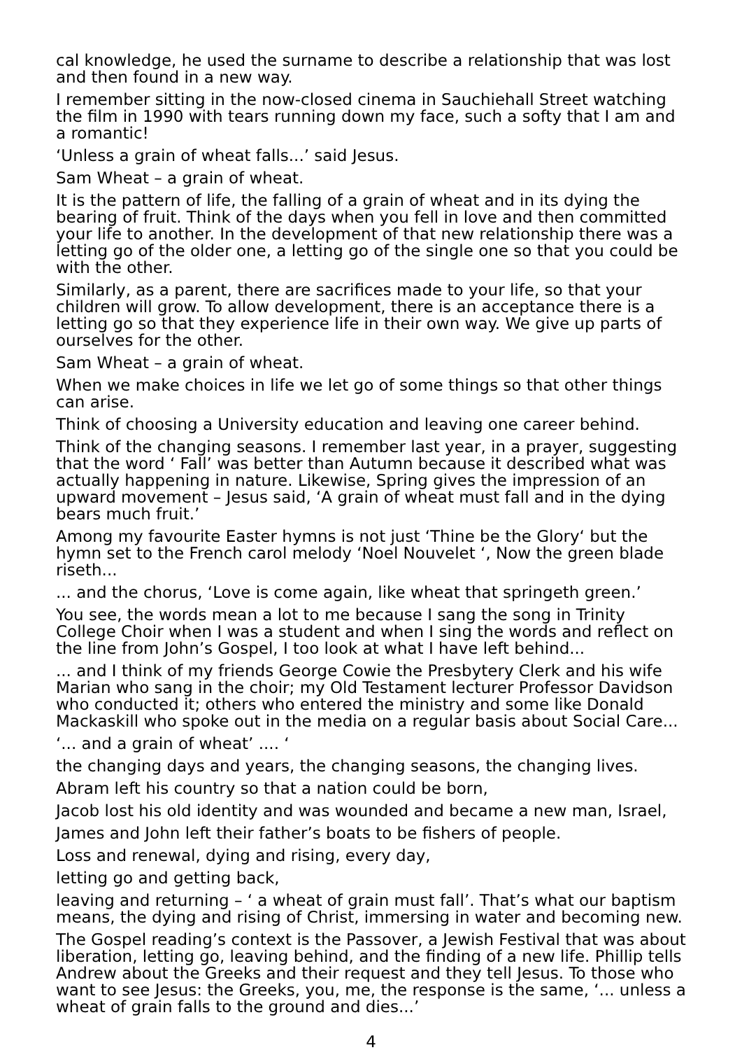cal knowledge, he used the surname to describe a relationship that was lost and then found in a new way.
I remember sitting in the now-closed cinema in Sauchiehall Street watching the film in 1990 with tears running down my face, such a softy that I am and a romantic!
‘Unless a grain of wheat falls...’ said Jesus.
Sam Wheat – a grain of wheat.
It is the pattern of life, the falling of a grain of wheat and in its dying the bearing of fruit. Think of the days when you fell in love and then committed your life to another. In the development of that new relationship there was a letting go of the older one, a letting go of the single one so that you could be with the other.
Similarly, as a parent, there are sacrifices made to your life, so that your children will grow. To allow development, there is an acceptance there is a letting go so that they experience life in their own way. We give up parts of ourselves for the other.
Sam Wheat – a grain of wheat.
When we make choices in life we let go of some things so that other things can arise.
Think of choosing a University education and leaving one career behind.
Think of the changing seasons. I remember last year, in a prayer, suggesting that the word ‘ Fall’ was better than Autumn because it described what was actually happening in nature. Likewise, Spring gives the impression of an upward movement – Jesus said, ‘A grain of wheat must fall and in the dying bears much fruit.’
Among my favourite Easter hymns is not just ‘Thine be the Glory‘ but the hymn set to the French carol melody ‘Noel Nouvelet ‘, Now the green blade riseth...
... and the chorus, ‘Love is come again, like wheat that springeth green.’
You see, the words mean a lot to me because I sang the song in Trinity College Choir when I was a student and when I sing the words and reflect on the line from John’s Gospel, I too look at what I have left behind...
... and I think of my friends George Cowie the Presbytery Clerk and his wife Marian who sang in the choir; my Old Testament lecturer Professor Davidson who conducted it; others who entered the ministry and some like Donald Mackaskill who spoke out in the media on a regular basis about Social Care...
‘... and a grain of wheat’ .... ‘
the changing days and years, the changing seasons, the changing lives.
Abram left his country so that a nation could be born,
Jacob lost his old identity and was wounded and became a new man, Israel,
James and John left their father’s boats to be fishers of people.
Loss and renewal, dying and rising, every day,
letting go and getting back,
leaving and returning – ‘ a wheat of grain must fall’. That’s what our baptism means, the dying and rising of Christ, immersing in water and becoming new.
The Gospel reading’s context is the Passover, a Jewish Festival that was about liberation, letting go, leaving behind, and the finding of a new life. Phillip tells Andrew about the Greeks and their request and they tell Jesus. To those who want to see Jesus: the Greeks, you, me, the response is the same, ‘... unless a wheat of grain falls to the ground and dies...’
4